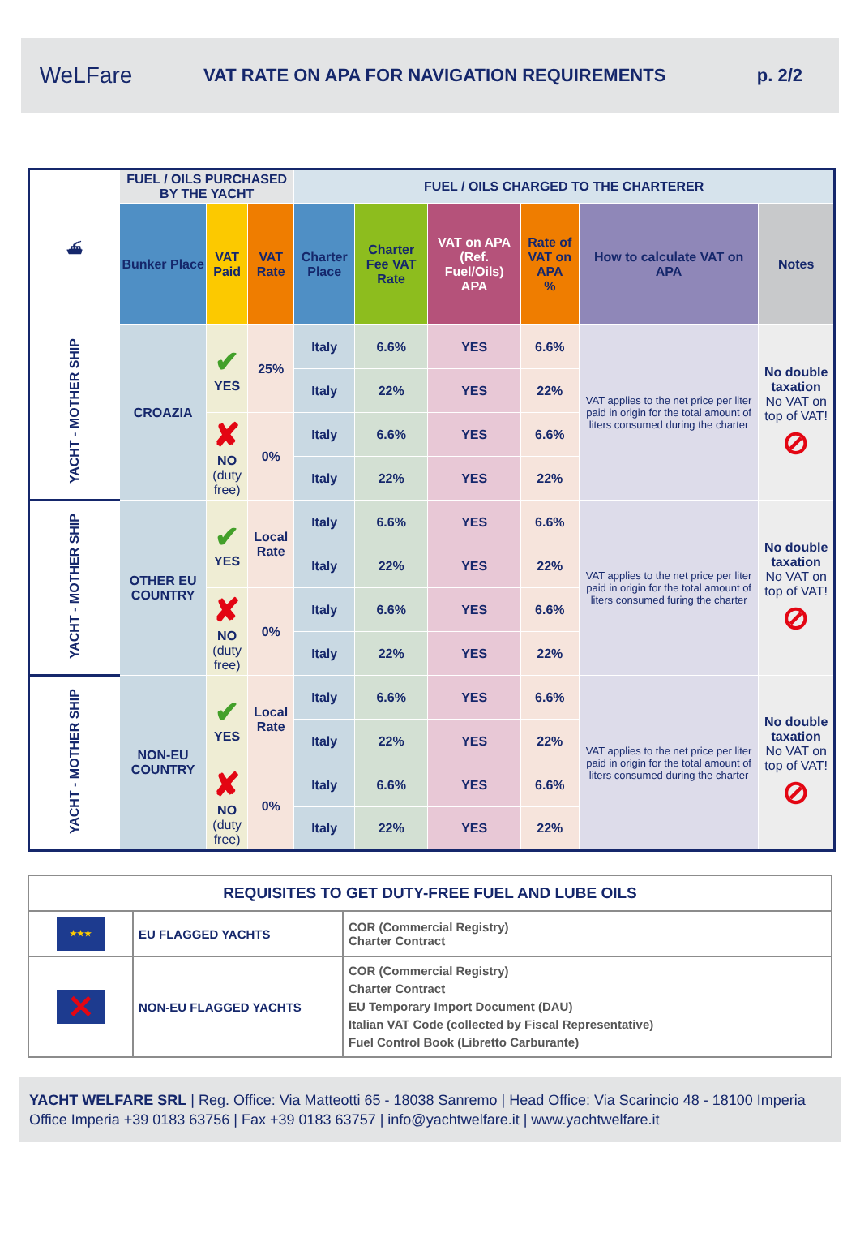WeLFare
VAT RATE ON APA FOR NAVIGATION REQUIREMENTS
p. 2/2
| ⛴ | FUEL / OILS PURCHASED BY THE YACHT | | | FUEL / OILS CHARGED TO THE CHARTERER | | | | | |
| | Bunker Place | VAT Paid | VAT Rate | Charter Place | Charter Fee VAT Rate | VAT on APA (Ref. Fuel/Oils) APA | Rate of VAT on APA % | How to calculate VAT on APA | Notes |
| YACHT - MOTHER SHIP | CROAZIA | ✔ YES | 25% | Italy | 6.6% | YES | 6.6% | VAT applies to the net price per liter paid in origin for the total amount of liters consumed during the charter | No double taxation No VAT on top of VAT! ⊘ |
| | | | | Italy | 22% | YES | 22% | | |
| | | ✘ NO (duty free) | 0% | Italy | 6.6% | YES | 6.6% | | |
| | | | | Italy | 22% | YES | 22% | | |
| YACHT - MOTHER SHIP | OTHER EU COUNTRY | ✔ YES | Local Rate | Italy | 6.6% | YES | 6.6% | VAT applies to the net price per liter paid in origin for the total amount of liters consumed furing the charter | No double taxation No VAT on top of VAT! ⊘ |
| | | | | Italy | 22% | YES | 22% | | |
| | | ✘ NO (duty free) | 0% | Italy | 6.6% | YES | 6.6% | | |
| | | | | Italy | 22% | YES | 22% | | |
| YACHT - MOTHER SHIP | NON-EU COUNTRY | ✔ YES | Local Rate | Italy | 6.6% | YES | 6.6% | VAT applies to the net price per liter paid in origin for the total amount of liters consumed during the charter | No double taxation No VAT on top of VAT! ⊘ |
| | | | | Italy | 22% | YES | 22% | | |
| | | ✘ NO (duty free) | 0% | Italy | 6.6% | YES | 6.6% | | |
| | | | | Italy | 22% | YES | 22% | | |
| REQUISITES TO GET DUTY-FREE FUEL AND LUBE OILS | | |
| --- | --- | --- |
| ★★★ | EU FLAGGED YACHTS | COR (Commercial Registry) Charter Contract |
| ✕ | NON-EU FLAGGED YACHTS | COR (Commercial Registry) Charter Contract EU Temporary Import Document (DAU) Italian VAT Code (collected by Fiscal Representative) Fuel Control Book (Libretto Carburante) |
YACHT WELFARE SRL | Reg. Office: Via Matteotti 65 - 18038 Sanremo | Head Office: Via Scarincio 48 - 18100 Imperia Office Imperia +39 0183 63756 | Fax +39 0183 63757 | info@yachtwelfare.it | www.yachtwelfare.it